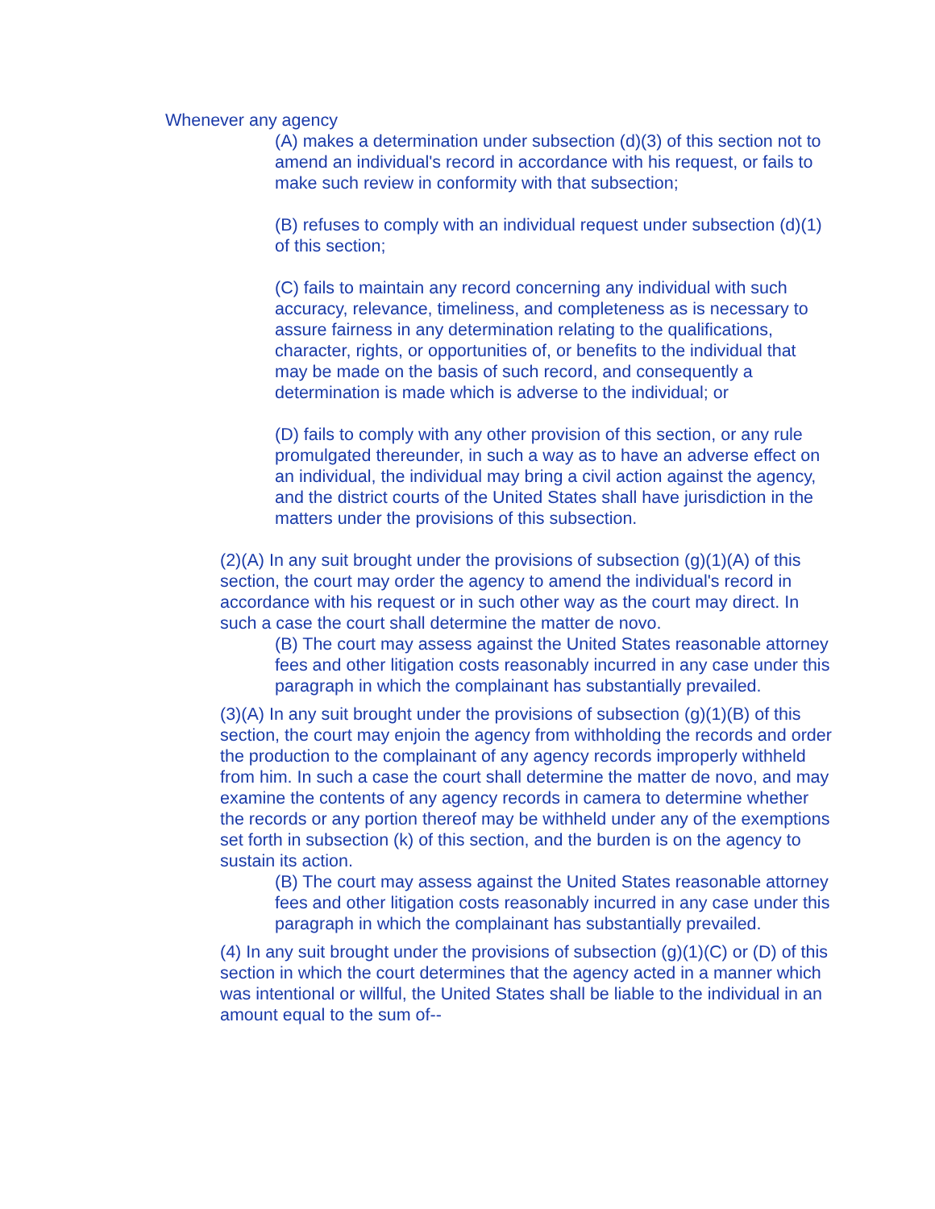Whenever any agency
(A) makes a determination under subsection (d)(3) of this section not to amend an individual's record in accordance with his request, or fails to make such review in conformity with that subsection;
(B) refuses to comply with an individual request under subsection (d)(1) of this section;
(C) fails to maintain any record concerning any individual with such accuracy, relevance, timeliness, and completeness as is necessary to assure fairness in any determination relating to the qualifications, character, rights, or opportunities of, or benefits to the individual that may be made on the basis of such record, and consequently a determination is made which is adverse to the individual; or
(D) fails to comply with any other provision of this section, or any rule promulgated thereunder, in such a way as to have an adverse effect on an individual, the individual may bring a civil action against the agency, and the district courts of the United States shall have jurisdiction in the matters under the provisions of this subsection.
(2)(A) In any suit brought under the provisions of subsection (g)(1)(A) of this section, the court may order the agency to amend the individual's record in accordance with his request or in such other way as the court may direct. In such a case the court shall determine the matter de novo.
(B) The court may assess against the United States reasonable attorney fees and other litigation costs reasonably incurred in any case under this paragraph in which the complainant has substantially prevailed.
(3)(A) In any suit brought under the provisions of subsection (g)(1)(B) of this section, the court may enjoin the agency from withholding the records and order the production to the complainant of any agency records improperly withheld from him. In such a case the court shall determine the matter de novo, and may examine the contents of any agency records in camera to determine whether the records or any portion thereof may be withheld under any of the exemptions set forth in subsection (k) of this section, and the burden is on the agency to sustain its action.
(B) The court may assess against the United States reasonable attorney fees and other litigation costs reasonably incurred in any case under this paragraph in which the complainant has substantially prevailed.
(4) In any suit brought under the provisions of subsection (g)(1)(C) or (D) of this section in which the court determines that the agency acted in a manner which was intentional or willful, the United States shall be liable to the individual in an amount equal to the sum of--